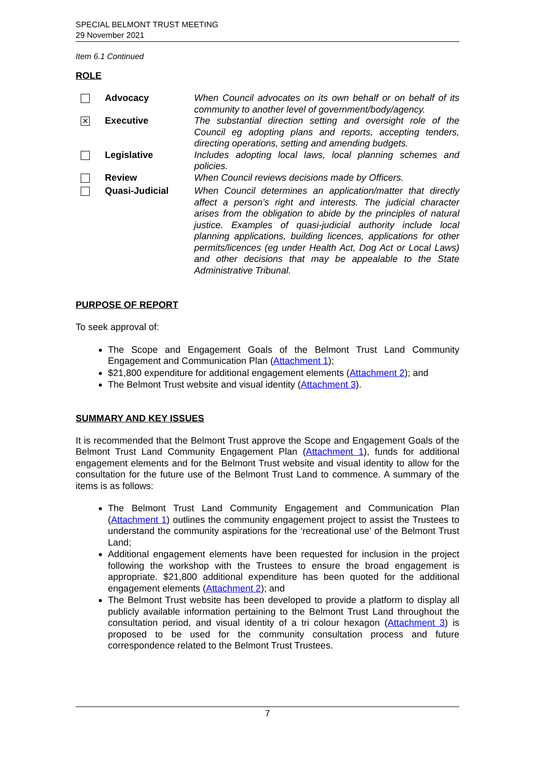SPECIAL BELMONT TRUST MEETING
29 November 2021
Item 6.1 Continued
ROLE
| | Advocacy | When Council advocates on its own behalf or on behalf of its community to another level of government/body/agency. |
| ✕ | Executive | The substantial direction setting and oversight role of the Council eg adopting plans and reports, accepting tenders, directing operations, setting and amending budgets. |
| | Legislative | Includes adopting local laws, local planning schemes and policies. |
| | Review | When Council reviews decisions made by Officers. |
| | Quasi-Judicial | When Council determines an application/matter that directly affect a person’s right and interests. The judicial character arises from the obligation to abide by the principles of natural justice. Examples of quasi-judicial authority include local planning applications, building licences, applications for other permits/licences (eg under Health Act, Dog Act or Local Laws) and other decisions that may be appealable to the State Administrative Tribunal. |
PURPOSE OF REPORT
To seek approval of:
The Scope and Engagement Goals of the Belmont Trust Land Community Engagement and Communication Plan (Attachment 1);
$21,800 expenditure for additional engagement elements (Attachment 2); and
The Belmont Trust website and visual identity (Attachment 3).
SUMMARY AND KEY ISSUES
It is recommended that the Belmont Trust approve the Scope and Engagement Goals of the Belmont Trust Land Community Engagement Plan (Attachment 1), funds for additional engagement elements and for the Belmont Trust website and visual identity to allow for the consultation for the future use of the Belmont Trust Land to commence. A summary of the items is as follows:
The Belmont Trust Land Community Engagement and Communication Plan (Attachment 1) outlines the community engagement project to assist the Trustees to understand the community aspirations for the ‘recreational use’ of the Belmont Trust Land;
Additional engagement elements have been requested for inclusion in the project following the workshop with the Trustees to ensure the broad engagement is appropriate. $21,800 additional expenditure has been quoted for the additional engagement elements (Attachment 2); and
The Belmont Trust website has been developed to provide a platform to display all publicly available information pertaining to the Belmont Trust Land throughout the consultation period, and visual identity of a tri colour hexagon (Attachment 3) is proposed to be used for the community consultation process and future correspondence related to the Belmont Trust Trustees.
7